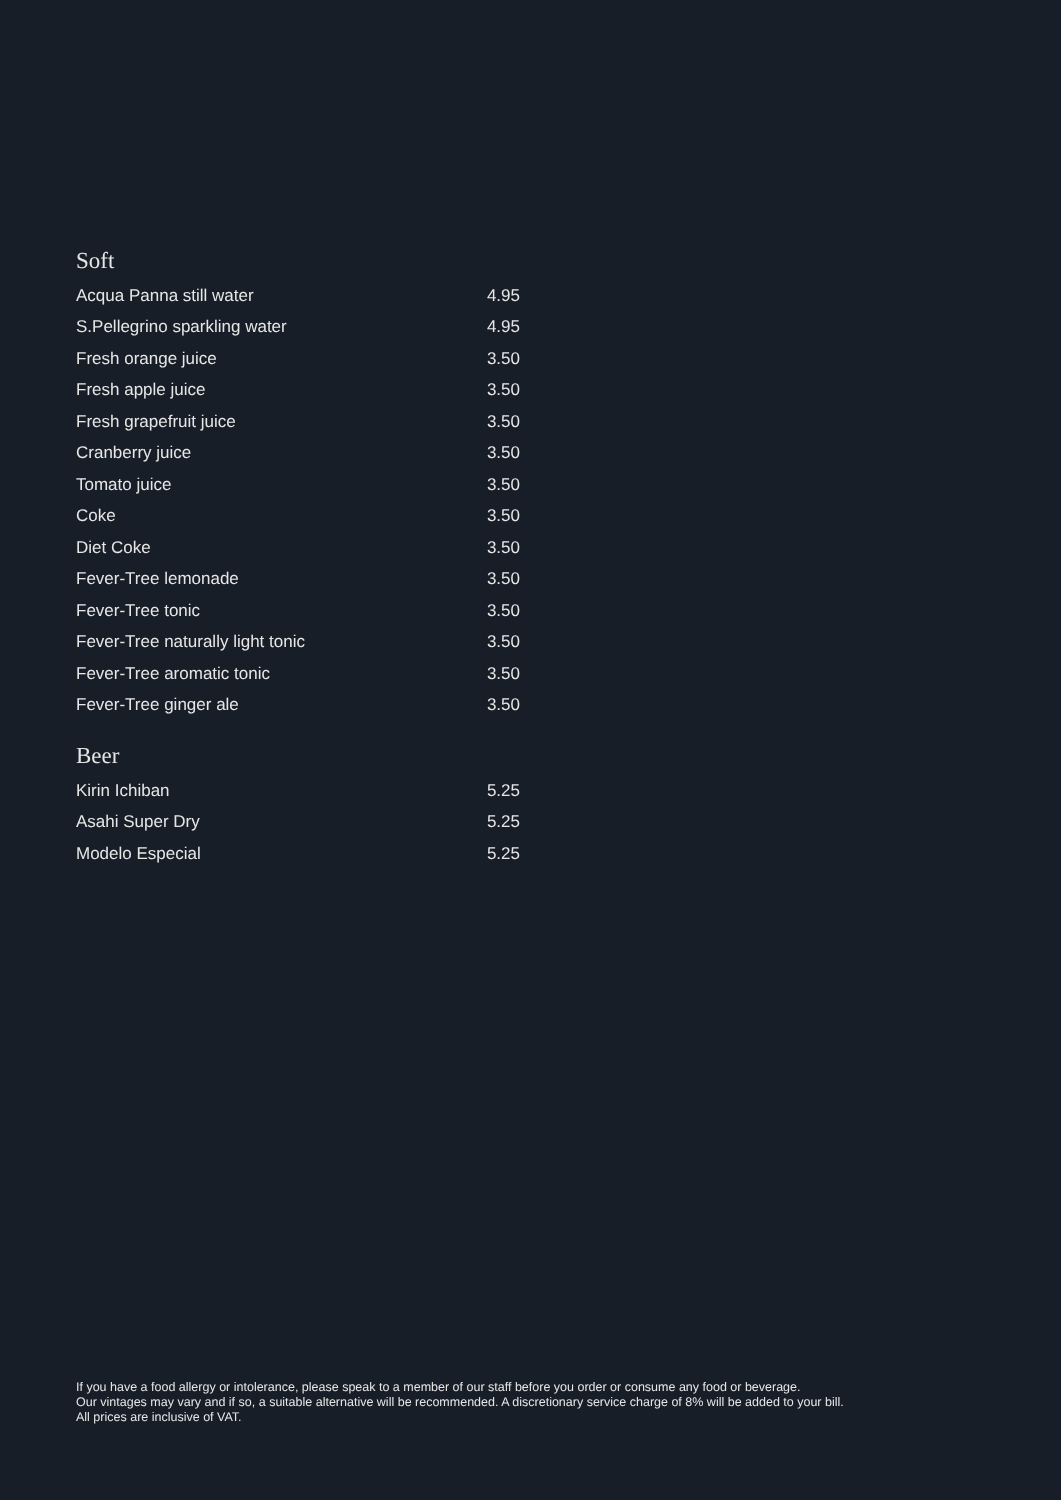Soft
| Acqua Panna still water | 4.95 |
| S.Pellegrino sparkling water | 4.95 |
| Fresh orange juice | 3.50 |
| Fresh apple juice | 3.50 |
| Fresh grapefruit juice | 3.50 |
| Cranberry juice | 3.50 |
| Tomato juice | 3.50 |
| Coke | 3.50 |
| Diet Coke | 3.50 |
| Fever-Tree lemonade | 3.50 |
| Fever-Tree tonic | 3.50 |
| Fever-Tree naturally light tonic | 3.50 |
| Fever-Tree aromatic tonic | 3.50 |
| Fever-Tree ginger ale | 3.50 |
Beer
| Kirin Ichiban | 5.25 |
| Asahi Super Dry | 5.25 |
| Modelo Especial | 5.25 |
If you have a food allergy or intolerance, please speak to a member of our staff before you order or consume any food or beverage.
Our vintages may vary and if so, a suitable alternative will be recommended. A discretionary service charge of 8% will be added to your bill.
All prices are inclusive of VAT.